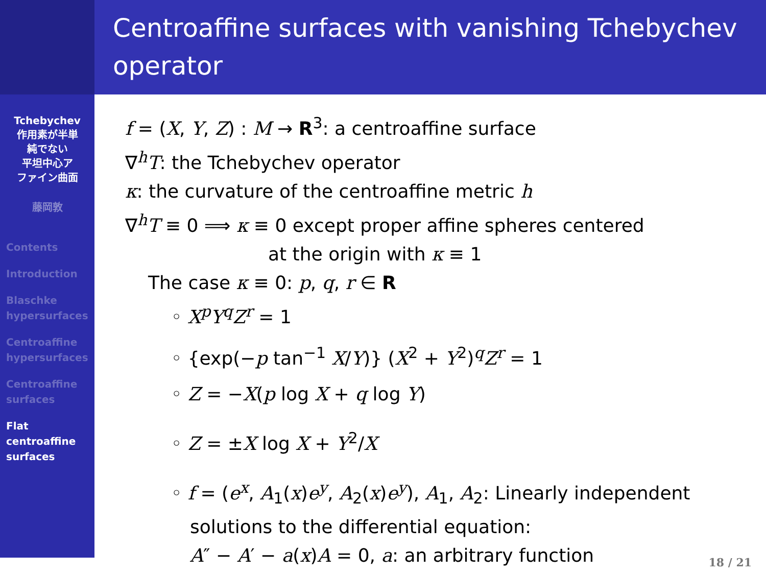Tchebychev
作用素が半単
純でない
平坦中心ア
ファイン曲面
藤岡敦
Contents
Introduction
Blaschke
hypersurfaces
Centroaffine
hypersurfaces
Centroaffine
surfaces
Flat
centroaffine
surfaces
Centroaffine surfaces with vanishing Tchebychev operator
f = (X, Y, Z) : M → R<sup>3</sup>: a centroaffine surface
∇<sup>h</sup>T: the Tchebychev operator
κ: the curvature of the centroaffine metric h
∇<sup>h</sup>T ≡ 0 ⟹ κ ≡ 0 except proper affine spheres centered
at the origin with κ ≡ 1
The case κ ≡ 0: p, q, r ∈ R
◦ X<sup>p</sup>Y<sup>q</sup>Z<sup>r</sup> = 1
◦ {exp(−p tan<sup>−1</sup> X/Y)} (X<sup>2</sup> + Y<sup>2</sup>)<sup>q</sup>Z<sup>r</sup> = 1
◦ Z = −X(p log X + q log Y)
◦ Z = ±X log X + Y<sup>2</sup>/X
◦ f = (e<sup>x</sup>, A<sub>1</sub>(x)e<sup>y</sup>, A<sub>2</sub>(x)e<sup>y</sup>), A<sub>1</sub>, A<sub>2</sub>: Linearly independent
solutions to the differential equation:
A″ − A′ − a(x)A = 0, a: an arbitrary function
18 / 21